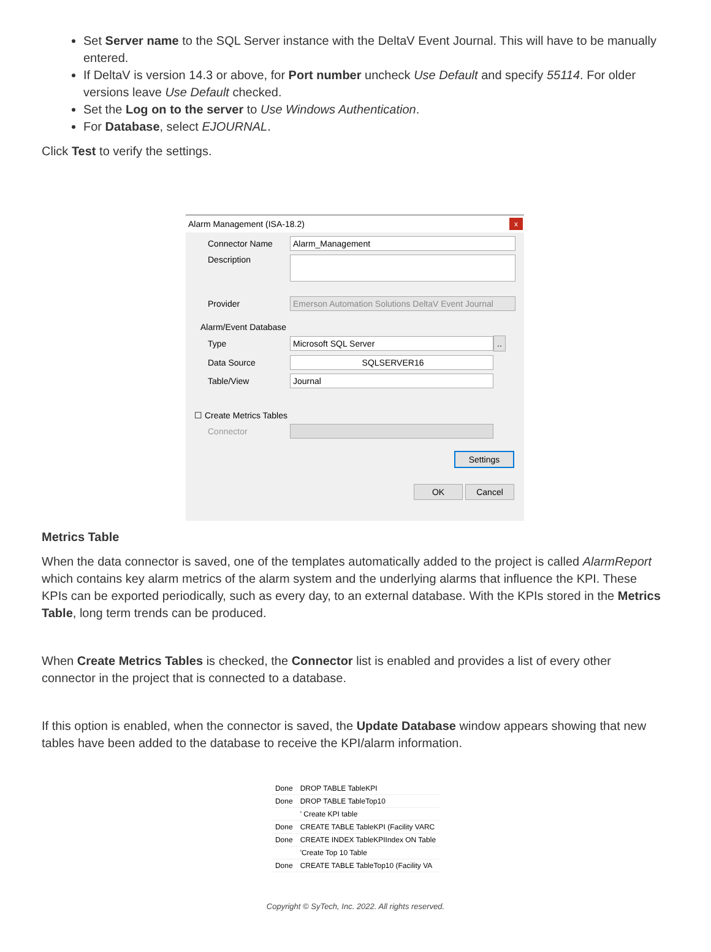Set Server name to the SQL Server instance with the DeltaV Event Journal. This will have to be manually entered.
If DeltaV is version 14.3 or above, for Port number uncheck Use Default and specify 55114. For older versions leave Use Default checked.
Set the Log on to the server to Use Windows Authentication.
For Database, select EJOURNAL.
Click Test to verify the settings.
Alarm Management (ISA-18.2)
x
Connector Name Alarm_Management
Description
Provider Emerson Automation Solutions DeltaV Event Journal
Alarm/Event Database
Type Microsoft SQL Server ..
Data Source SQLSERVER16
Table/View Journal
☐ Create Metrics Tables
Connector
Settings
OK Cancel
Metrics Table
When the data connector is saved, one of the templates automatically added to the project is called AlarmReport which contains key alarm metrics of the alarm system and the underlying alarms that influence the KPI. These KPIs can be exported periodically, such as every day, to an external database. With the KPIs stored in the Metrics Table, long term trends can be produced.
When Create Metrics Tables is checked, the Connector list is enabled and provides a list of every other connector in the project that is connected to a database.
If this option is enabled, when the connector is saved, the Update Database window appears showing that new tables have been added to the database to receive the KPI/alarm information.
| Done | DROP TABLE TableKPI |
| Done | DROP TABLE TableTop10 |
| | ' Create KPI table |
| Done | CREATE TABLE TableKPI (Facility VARC |
| Done | CREATE INDEX TableKPIIndex ON Table |
| | 'Create Top 10 Table |
| Done | CREATE TABLE TableTop10 (Facility VA |
Copyright © SyTech, Inc. 2022. All rights reserved.